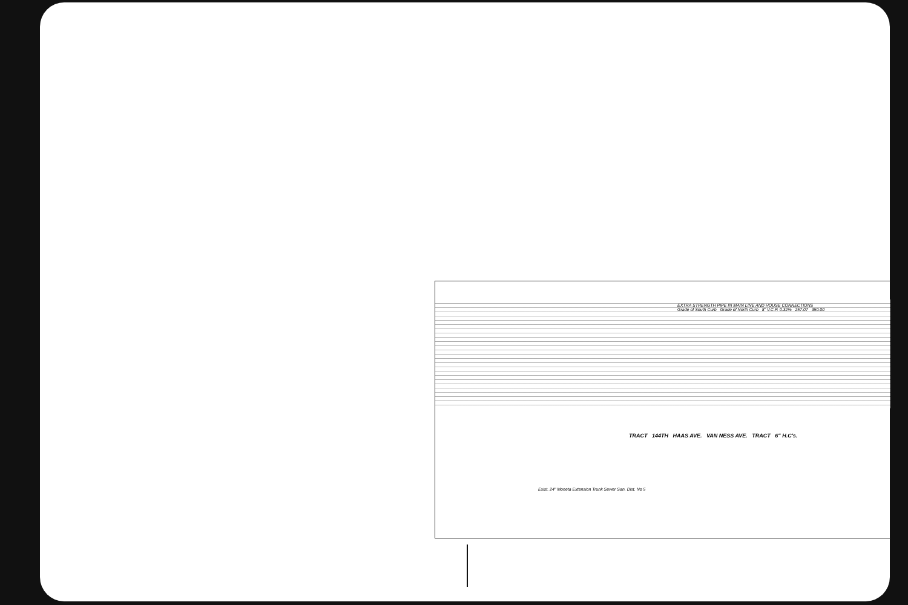EXTRA STRENGTH PIPE IN MAIN LINE AND HOUSE CONNECTIONS
Grade of South Curb Grade of North Curb 8" V.C.P. 0.32% 257.07 350.00
TRACT 144TH HAAS AVE. VAN NESS AVE. TRACT 6" H.C's.
Exist. 24" Moneta Extension Trunk Sewer San. Dist. No 5